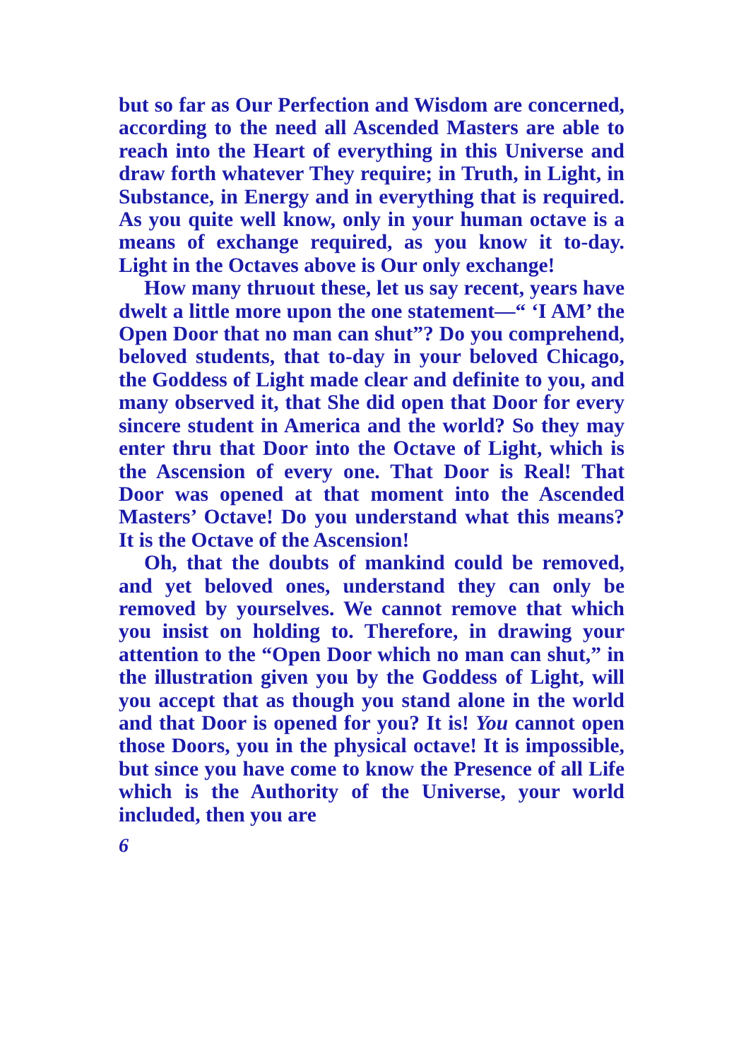but so far as Our Perfection and Wisdom are concerned, according to the need all Ascended Masters are able to reach into the Heart of everything in this Universe and draw forth whatever They require; in Truth, in Light, in Substance, in Energy and in everything that is required. As you quite well know, only in your human octave is a means of exchange required, as you know it to-day. Light in the Octaves above is Our only exchange!
How many thruout these, let us say recent, years have dwelt a little more upon the one statement—“ ‘I AM’ the Open Door that no man can shut”? Do you comprehend, beloved students, that to-day in your beloved Chicago, the Goddess of Light made clear and definite to you, and many observed it, that She did open that Door for every sincere student in America and the world? So they may enter thru that Door into the Octave of Light, which is the Ascension of every one. That Door is Real! That Door was opened at that moment into the Ascended Masters’ Octave! Do you understand what this means? It is the Octave of the Ascension!
Oh, that the doubts of mankind could be removed, and yet beloved ones, understand they can only be removed by yourselves. We cannot remove that which you insist on holding to. Therefore, in drawing your attention to the “Open Door which no man can shut,” in the illustration given you by the Goddess of Light, will you accept that as though you stand alone in the world and that Door is opened for you? It is! You cannot open those Doors, you in the physical octave! It is impossible, but since you have come to know the Presence of all Life which is the Authority of the Universe, your world included, then you are
6